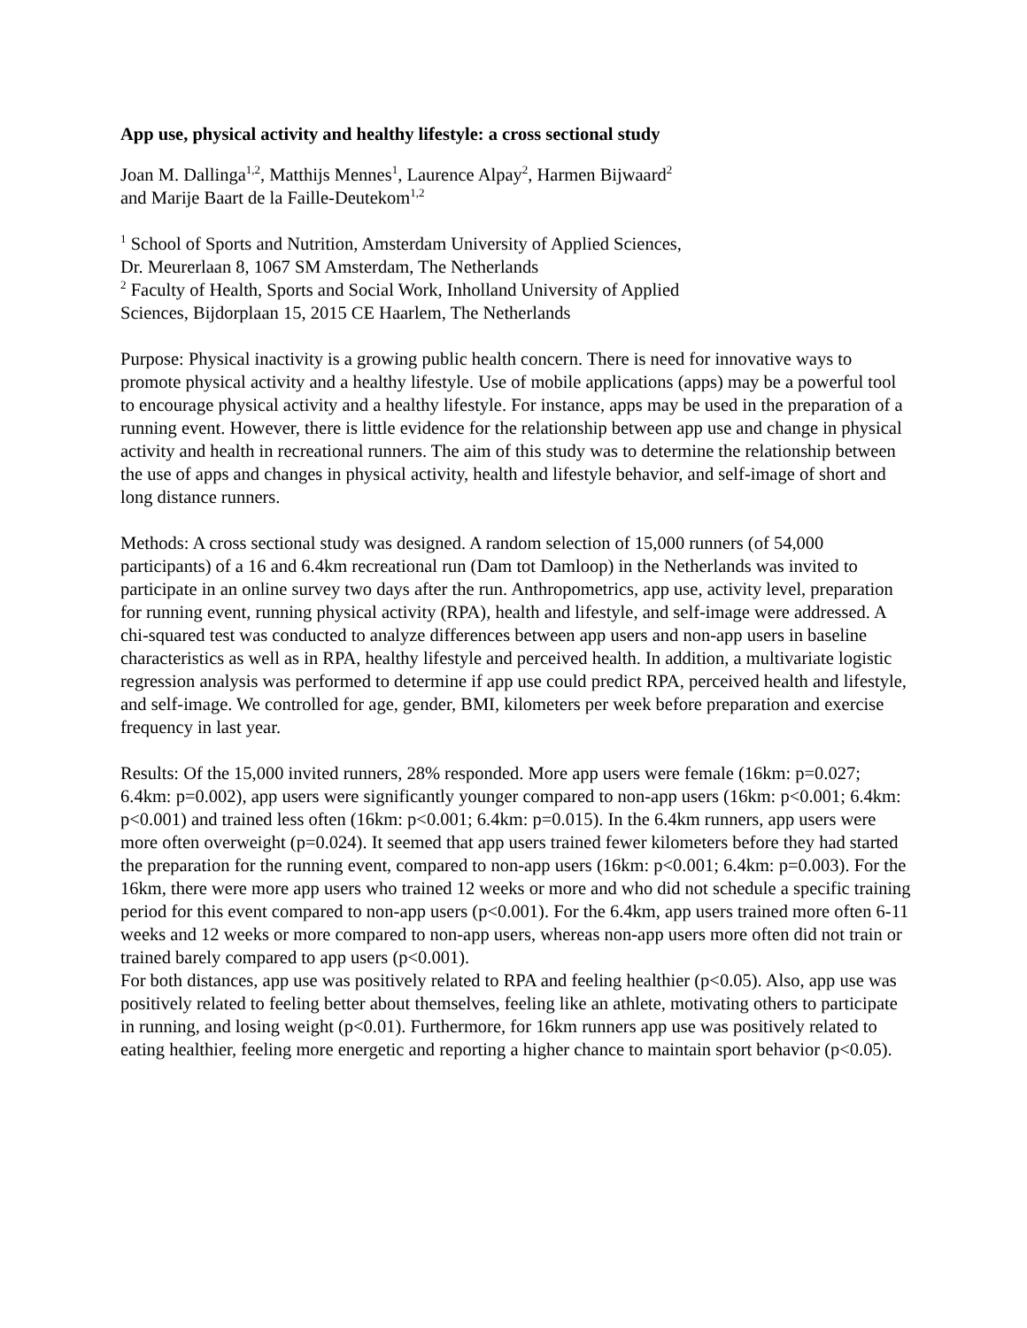App use, physical activity and healthy lifestyle: a cross sectional study
Joan M. Dallinga<sup>1,2</sup>, Matthijs Mennes<sup>1</sup>, Laurence Alpay<sup>2</sup>, Harmen Bijwaard<sup>2</sup>
and Marije Baart de la Faille-Deutekom<sup>1,2</sup>
<sup>1</sup> School of Sports and Nutrition, Amsterdam University of Applied Sciences,
Dr. Meurerlaan 8, 1067 SM Amsterdam, The Netherlands
<sup>2</sup> Faculty of Health, Sports and Social Work, Inholland University of Applied
Sciences, Bijdorplaan 15, 2015 CE Haarlem, The Netherlands
Purpose: Physical inactivity is a growing public health concern. There is need for innovative ways to promote physical activity and a healthy lifestyle. Use of mobile applications (apps) may be a powerful tool to encourage physical activity and a healthy lifestyle. For instance, apps may be used in the preparation of a running event. However, there is little evidence for the relationship between app use and change in physical activity and health in recreational runners. The aim of this study was to determine the relationship between the use of apps and changes in physical activity, health and lifestyle behavior, and self-image of short and long distance runners.
Methods: A cross sectional study was designed. A random selection of 15,000 runners (of 54,000 participants) of a 16 and 6.4km recreational run (Dam tot Damloop) in the Netherlands was invited to participate in an online survey two days after the run. Anthropometrics, app use, activity level, preparation for running event, running physical activity (RPA), health and lifestyle, and self-image were addressed. A chi-squared test was conducted to analyze differences between app users and non-app users in baseline characteristics as well as in RPA, healthy lifestyle and perceived health. In addition, a multivariate logistic regression analysis was performed to determine if app use could predict RPA, perceived health and lifestyle, and self-image. We controlled for age, gender, BMI, kilometers per week before preparation and exercise frequency in last year.
Results: Of the 15,000 invited runners, 28% responded. More app users were female (16km: p=0.027; 6.4km: p=0.002), app users were significantly younger compared to non-app users (16km: p<0.001; 6.4km: p<0.001) and trained less often (16km: p<0.001; 6.4km: p=0.015). In the 6.4km runners, app users were more often overweight (p=0.024). It seemed that app users trained fewer kilometers before they had started the preparation for the running event, compared to non-app users (16km: p<0.001; 6.4km: p=0.003). For the 16km, there were more app users who trained 12 weeks or more and who did not schedule a specific training period for this event compared to non-app users (p<0.001). For the 6.4km, app users trained more often 6-11 weeks and 12 weeks or more compared to non-app users, whereas non-app users more often did not train or trained barely compared to app users (p<0.001).
For both distances, app use was positively related to RPA and feeling healthier (p<0.05). Also, app use was positively related to feeling better about themselves, feeling like an athlete, motivating others to participate in running, and losing weight (p<0.01). Furthermore, for 16km runners app use was positively related to eating healthier, feeling more energetic and reporting a higher chance to maintain sport behavior (p<0.05).